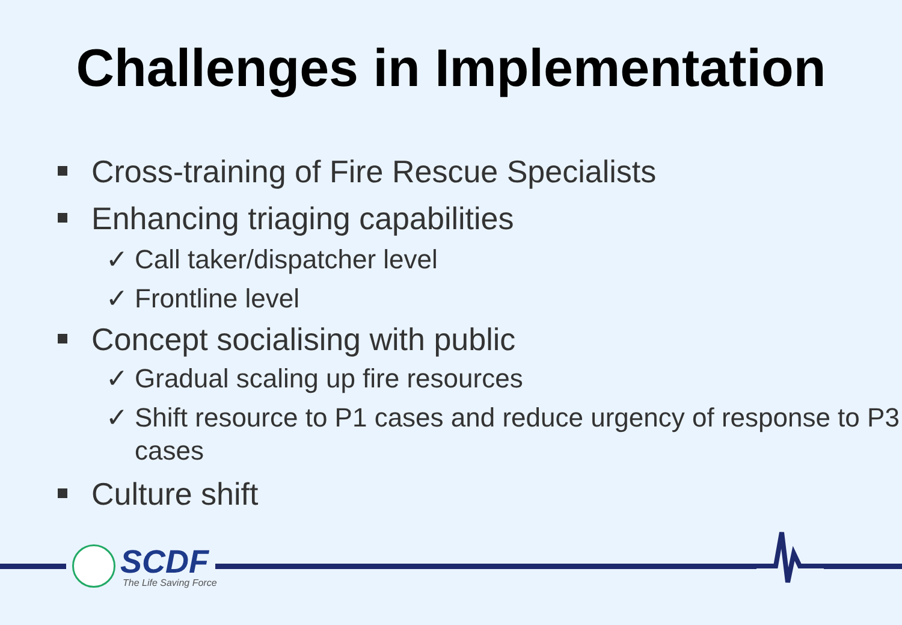Challenges in Implementation
Cross-training of Fire Rescue Specialists
Enhancing triaging capabilities
✓ Call taker/dispatcher level
✓ Frontline level
Concept socialising with public
✓ Gradual scaling up fire resources
✓ Shift resource to P1 cases and reduce urgency of response to P3 cases
Culture shift
SCDF
The Life Saving Force